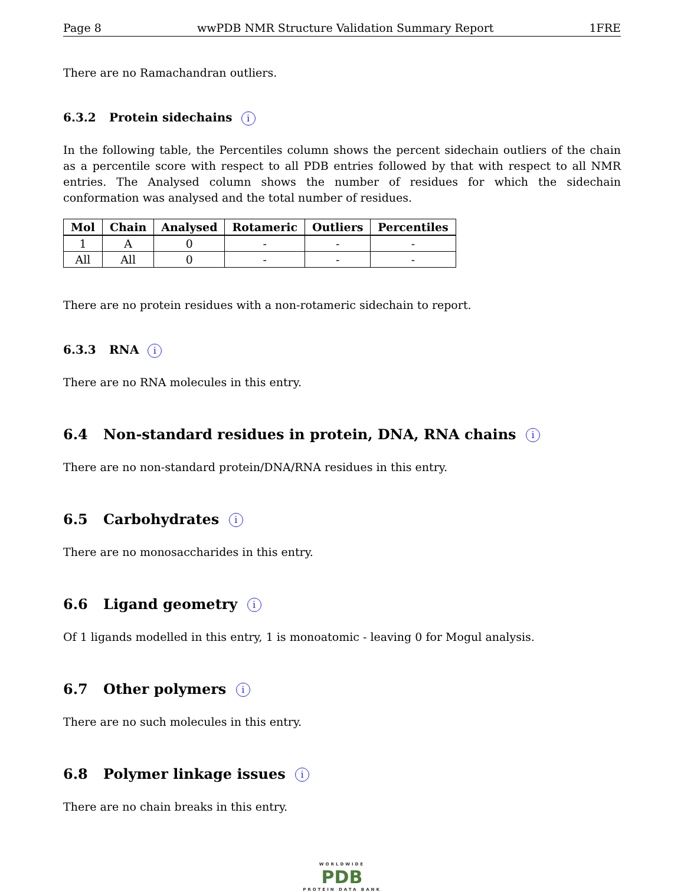Page 8 wwPDB NMR Structure Validation Summary Report 1FRE
There are no Ramachandran outliers.
6.3.2 Protein sidechains i
In the following table, the Percentiles column shows the percent sidechain outliers of the chain as a percentile score with respect to all PDB entries followed by that with respect to all NMR entries. The Analysed column shows the number of residues for which the sidechain conformation was analysed and the total number of residues.
| Mol | Chain | Analysed | Rotameric | Outliers | Percentiles |
| --- | --- | --- | --- | --- | --- |
| 1 | A | 0 | - | - | - |
| All | All | 0 | - | - | - |
There are no protein residues with a non-rotameric sidechain to report.
6.3.3 RNA i
There are no RNA molecules in this entry.
6.4 Non-standard residues in protein, DNA, RNA chains i
There are no non-standard protein/DNA/RNA residues in this entry.
6.5 Carbohydrates i
There are no monosaccharides in this entry.
6.6 Ligand geometry i
Of 1 ligands modelled in this entry, 1 is monoatomic - leaving 0 for Mogul analysis.
6.7 Other polymers i
There are no such molecules in this entry.
6.8 Polymer linkage issues i
There are no chain breaks in this entry.
WORLDWIDE
PDB
PROTEIN DATA BANK